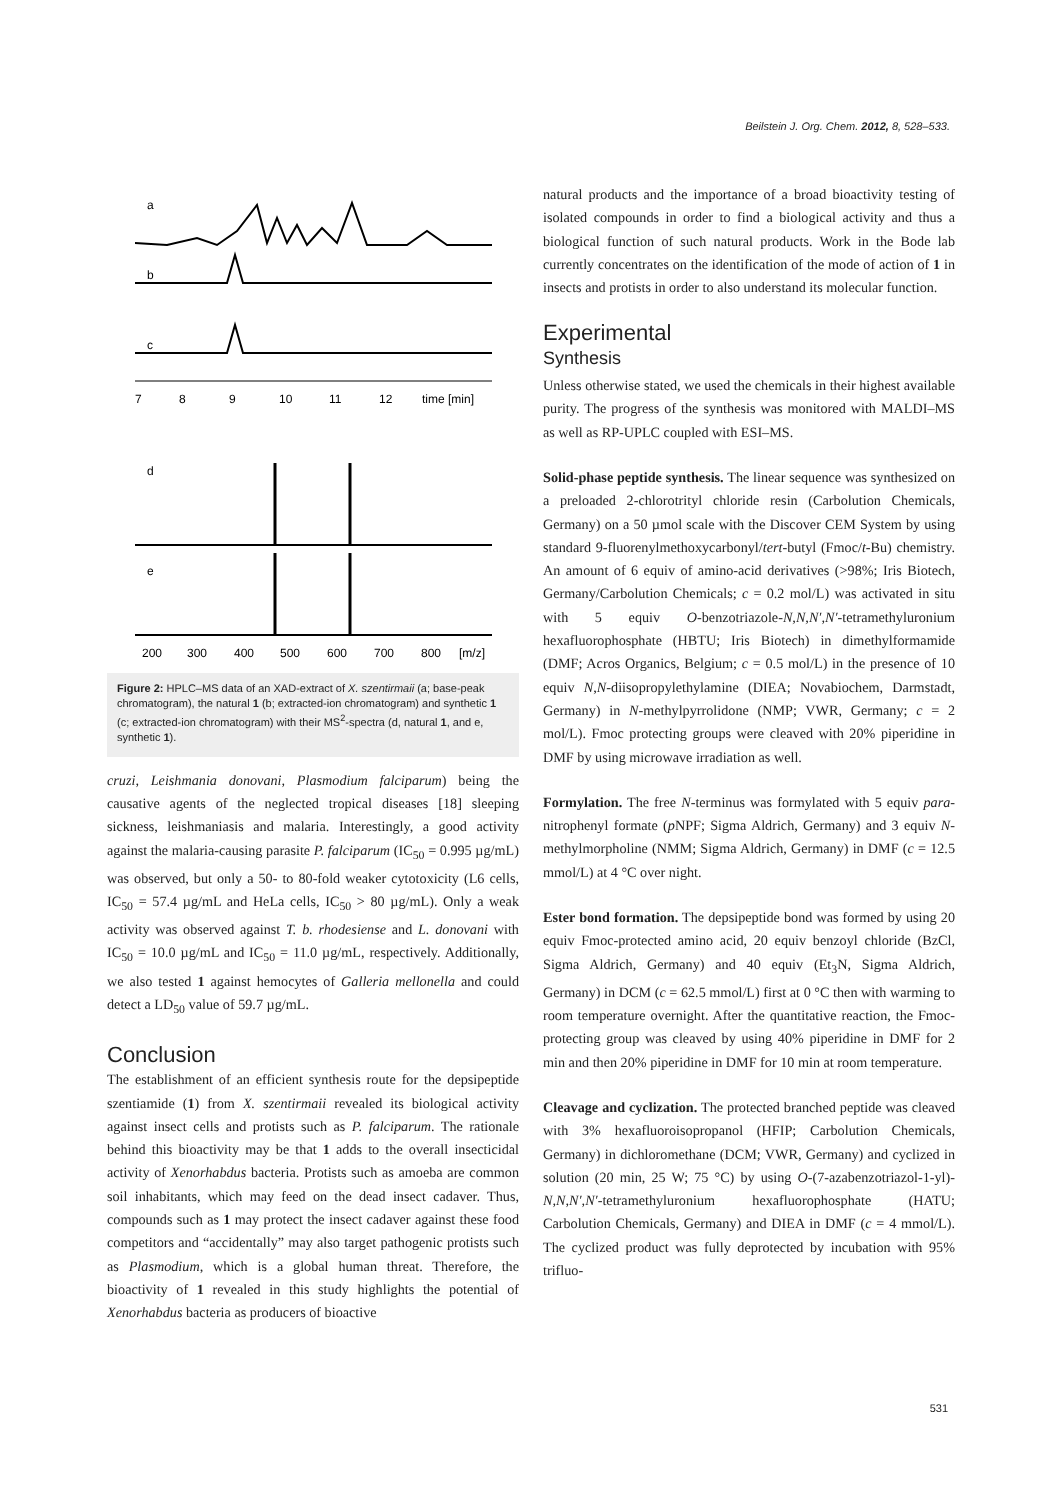Beilstein J. Org. Chem. 2012, 8, 528–533.
a
b
c
7
8
9
10
11
12
time [min]
d
e
200
300
400
500
600
700
800
[m/z]
Figure 2: HPLC–MS data of an XAD-extract of X. szentirmaii (a; base-peak chromatogram), the natural 1 (b; extracted-ion chromatogram) and synthetic 1 (c; extracted-ion chromatogram) with their MS<sup>2</sup>-spectra (d, natural 1, and e, synthetic 1).
cruzi, Leishmania donovani, Plasmodium falciparum) being the causative agents of the neglected tropical diseases [18] sleeping sickness, leishmaniasis and malaria. Interestingly, a good activity against the malaria-causing parasite P. falciparum (IC<sub>50</sub> = 0.995 µg/mL) was observed, but only a 50- to 80-fold weaker cytotoxicity (L6 cells, IC<sub>50</sub> = 57.4 µg/mL and HeLa cells, IC<sub>50</sub> > 80 µg/mL). Only a weak activity was observed against T. b. rhodesiense and L. donovani with IC<sub>50</sub> = 10.0 µg/mL and IC<sub>50</sub> = 11.0 µg/mL, respectively. Additionally, we also tested 1 against hemocytes of Galleria mellonella and could detect a LD<sub>50</sub> value of 59.7 µg/mL.
Conclusion
The establishment of an efficient synthesis route for the depsipeptide szentiamide (1) from X. szentirmaii revealed its biological activity against insect cells and protists such as P. falciparum. The rationale behind this bioactivity may be that 1 adds to the overall insecticidal activity of Xenorhabdus bacteria. Protists such as amoeba are common soil inhabitants, which may feed on the dead insect cadaver. Thus, compounds such as 1 may protect the insect cadaver against these food competitors and “accidentally” may also target pathogenic protists such as Plasmodium, which is a global human threat. Therefore, the bioactivity of 1 revealed in this study highlights the potential of Xenorhabdus bacteria as producers of bioactive
natural products and the importance of a broad bioactivity testing of isolated compounds in order to find a biological activity and thus a biological function of such natural products. Work in the Bode lab currently concentrates on the identification of the mode of action of 1 in insects and protists in order to also understand its molecular function.
Experimental
Synthesis
Unless otherwise stated, we used the chemicals in their highest available purity. The progress of the synthesis was monitored with MALDI–MS as well as RP-UPLC coupled with ESI–MS.
Solid-phase peptide synthesis. The linear sequence was synthesized on a preloaded 2-chlorotrityl chloride resin (Carbolution Chemicals, Germany) on a 50 µmol scale with the Discover CEM System by using standard 9-fluorenylmethoxycarbonyl/tert-butyl (Fmoc/t-Bu) chemistry. An amount of 6 equiv of amino-acid derivatives (>98%; Iris Biotech, Germany/Carbolution Chemicals; c = 0.2 mol/L) was activated in situ with 5 equiv O-benzotriazole-N,N,N′,N′-tetramethyluronium hexafluorophosphate (HBTU; Iris Biotech) in dimethylformamide (DMF; Acros Organics, Belgium; c = 0.5 mol/L) in the presence of 10 equiv N,N-diisopropylethylamine (DIEA; Novabiochem, Darmstadt, Germany) in N-methylpyrrolidone (NMP; VWR, Germany; c = 2 mol/L). Fmoc protecting groups were cleaved with 20% piperidine in DMF by using microwave irradiation as well.
Formylation. The free N-terminus was formylated with 5 equiv para-nitrophenyl formate (p NPF; Sigma Aldrich, Germany) and 3 equiv N-methylmorpholine (NMM; Sigma Aldrich, Germany) in DMF (c = 12.5 mmol/L) at 4 °C over night.
Ester bond formation. The depsipeptide bond was formed by using 20 equiv Fmoc-protected amino acid, 20 equiv benzoyl chloride (BzCl, Sigma Aldrich, Germany) and 40 equiv (Et<sub>3</sub>N, Sigma Aldrich, Germany) in DCM (c = 62.5 mmol/L) first at 0 °C then with warming to room temperature overnight. After the quantitative reaction, the Fmoc-protecting group was cleaved by using 40% piperidine in DMF for 2 min and then 20% piperidine in DMF for 10 min at room temperature.
Cleavage and cyclization. The protected branched peptide was cleaved with 3% hexafluoroisopropanol (HFIP; Carbolution Chemicals, Germany) in dichloromethane (DCM; VWR, Germany) and cyclized in solution (20 min, 25 W; 75 °C) by using O-(7-azabenzotriazol-1-yl)-N,N,N′,N′-tetramethyluronium hexafluorophosphate (HATU; Carbolution Chemicals, Germany) and DIEA in DMF (c = 4 mmol/L). The cyclized product was fully deprotected by incubation with 95% trifluo-
531